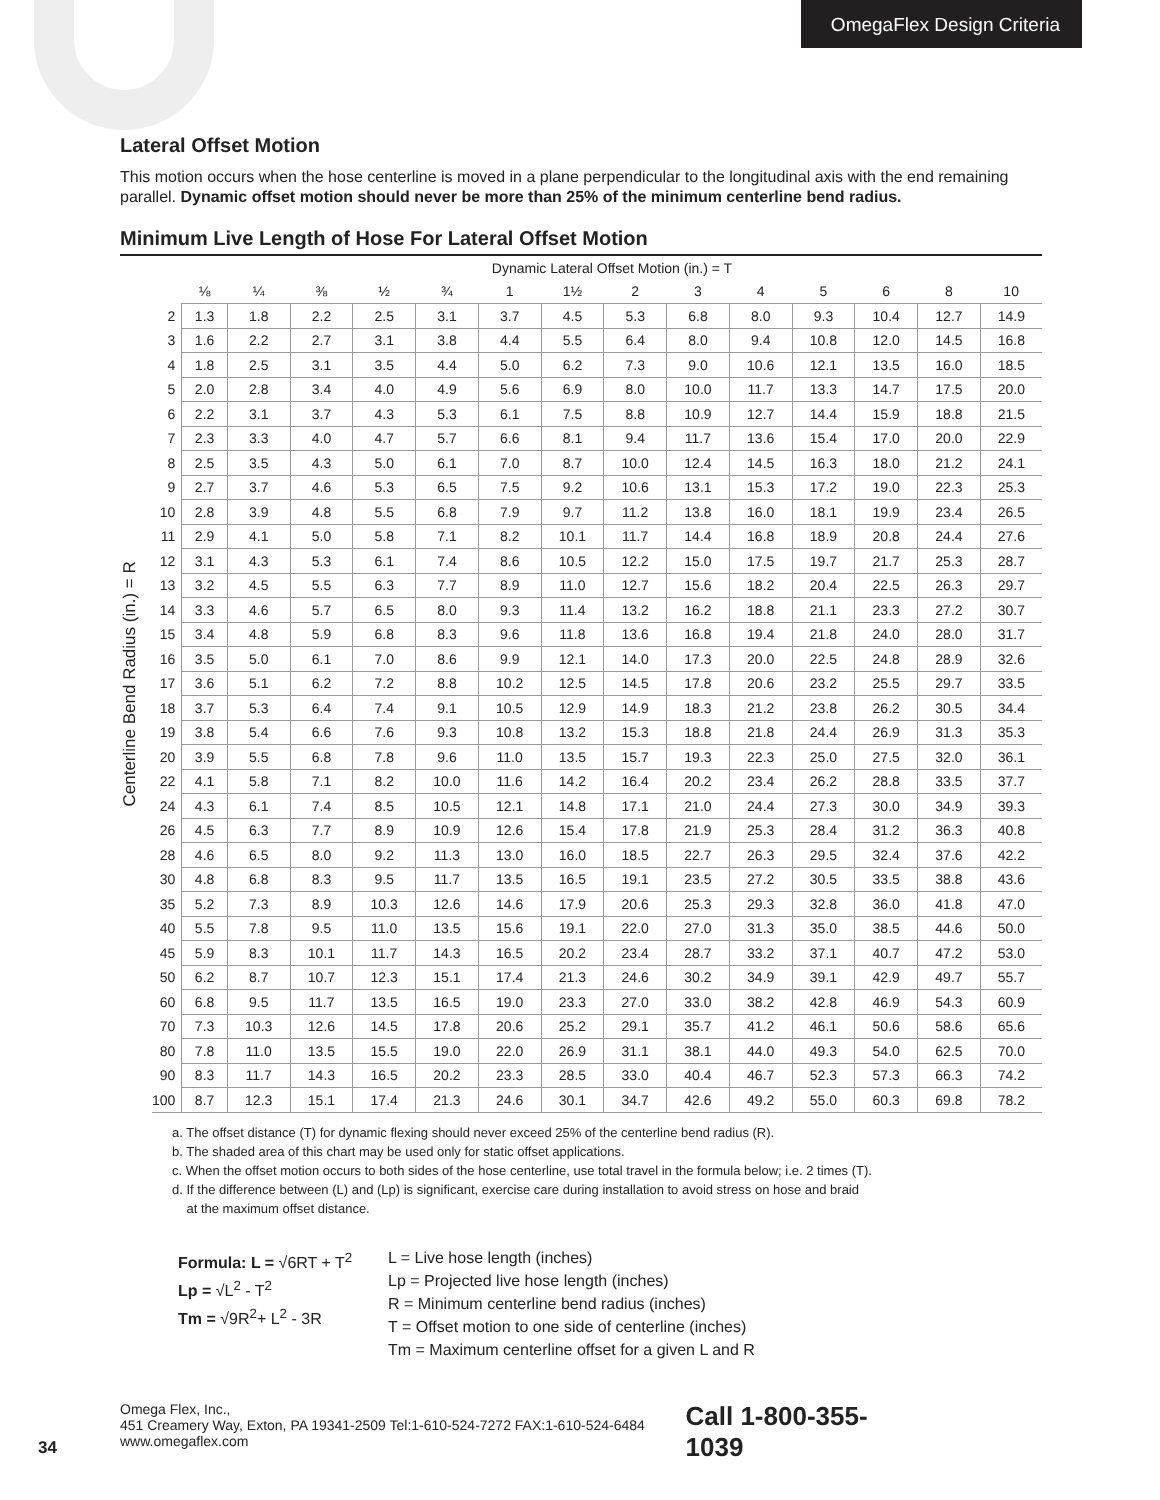OmegaFlex Design Criteria
Lateral Offset Motion
This motion occurs when the hose centerline is moved in a plane perpendicular to the longitudinal axis with the end remaining parallel. Dynamic offset motion should never be more than 25% of the minimum centerline bend radius.
Minimum Live Length of Hose For Lateral Offset Motion
Centerline Bend Radius (in.) = R
| | Dynamic Lateral Offset Motion (in.) = T | | | | | | | | | | | | | |
| --- | --- | --- | --- | --- | --- | --- | --- | --- | --- | --- | --- | --- | --- | --- |
| | ⅛ | ¼ | ⅜ | ½ | ¾ | 1 | 1½ | 2 | 3 | 4 | 5 | 6 | 8 | 10 |
| 2 | 1.3 | 1.8 | 2.2 | 2.5 | 3.1 | 3.7 | 4.5 | 5.3 | 6.8 | 8.0 | 9.3 | 10.4 | 12.7 | 14.9 |
| 3 | 1.6 | 2.2 | 2.7 | 3.1 | 3.8 | 4.4 | 5.5 | 6.4 | 8.0 | 9.4 | 10.8 | 12.0 | 14.5 | 16.8 |
| 4 | 1.8 | 2.5 | 3.1 | 3.5 | 4.4 | 5.0 | 6.2 | 7.3 | 9.0 | 10.6 | 12.1 | 13.5 | 16.0 | 18.5 |
| 5 | 2.0 | 2.8 | 3.4 | 4.0 | 4.9 | 5.6 | 6.9 | 8.0 | 10.0 | 11.7 | 13.3 | 14.7 | 17.5 | 20.0 |
| 6 | 2.2 | 3.1 | 3.7 | 4.3 | 5.3 | 6.1 | 7.5 | 8.8 | 10.9 | 12.7 | 14.4 | 15.9 | 18.8 | 21.5 |
| 7 | 2.3 | 3.3 | 4.0 | 4.7 | 5.7 | 6.6 | 8.1 | 9.4 | 11.7 | 13.6 | 15.4 | 17.0 | 20.0 | 22.9 |
| 8 | 2.5 | 3.5 | 4.3 | 5.0 | 6.1 | 7.0 | 8.7 | 10.0 | 12.4 | 14.5 | 16.3 | 18.0 | 21.2 | 24.1 |
| 9 | 2.7 | 3.7 | 4.6 | 5.3 | 6.5 | 7.5 | 9.2 | 10.6 | 13.1 | 15.3 | 17.2 | 19.0 | 22.3 | 25.3 |
| 10 | 2.8 | 3.9 | 4.8 | 5.5 | 6.8 | 7.9 | 9.7 | 11.2 | 13.8 | 16.0 | 18.1 | 19.9 | 23.4 | 26.5 |
| 11 | 2.9 | 4.1 | 5.0 | 5.8 | 7.1 | 8.2 | 10.1 | 11.7 | 14.4 | 16.8 | 18.9 | 20.8 | 24.4 | 27.6 |
| 12 | 3.1 | 4.3 | 5.3 | 6.1 | 7.4 | 8.6 | 10.5 | 12.2 | 15.0 | 17.5 | 19.7 | 21.7 | 25.3 | 28.7 |
| 13 | 3.2 | 4.5 | 5.5 | 6.3 | 7.7 | 8.9 | 11.0 | 12.7 | 15.6 | 18.2 | 20.4 | 22.5 | 26.3 | 29.7 |
| 14 | 3.3 | 4.6 | 5.7 | 6.5 | 8.0 | 9.3 | 11.4 | 13.2 | 16.2 | 18.8 | 21.1 | 23.3 | 27.2 | 30.7 |
| 15 | 3.4 | 4.8 | 5.9 | 6.8 | 8.3 | 9.6 | 11.8 | 13.6 | 16.8 | 19.4 | 21.8 | 24.0 | 28.0 | 31.7 |
| 16 | 3.5 | 5.0 | 6.1 | 7.0 | 8.6 | 9.9 | 12.1 | 14.0 | 17.3 | 20.0 | 22.5 | 24.8 | 28.9 | 32.6 |
| 17 | 3.6 | 5.1 | 6.2 | 7.2 | 8.8 | 10.2 | 12.5 | 14.5 | 17.8 | 20.6 | 23.2 | 25.5 | 29.7 | 33.5 |
| 18 | 3.7 | 5.3 | 6.4 | 7.4 | 9.1 | 10.5 | 12.9 | 14.9 | 18.3 | 21.2 | 23.8 | 26.2 | 30.5 | 34.4 |
| 19 | 3.8 | 5.4 | 6.6 | 7.6 | 9.3 | 10.8 | 13.2 | 15.3 | 18.8 | 21.8 | 24.4 | 26.9 | 31.3 | 35.3 |
| 20 | 3.9 | 5.5 | 6.8 | 7.8 | 9.6 | 11.0 | 13.5 | 15.7 | 19.3 | 22.3 | 25.0 | 27.5 | 32.0 | 36.1 |
| 22 | 4.1 | 5.8 | 7.1 | 8.2 | 10.0 | 11.6 | 14.2 | 16.4 | 20.2 | 23.4 | 26.2 | 28.8 | 33.5 | 37.7 |
| 24 | 4.3 | 6.1 | 7.4 | 8.5 | 10.5 | 12.1 | 14.8 | 17.1 | 21.0 | 24.4 | 27.3 | 30.0 | 34.9 | 39.3 |
| 26 | 4.5 | 6.3 | 7.7 | 8.9 | 10.9 | 12.6 | 15.4 | 17.8 | 21.9 | 25.3 | 28.4 | 31.2 | 36.3 | 40.8 |
| 28 | 4.6 | 6.5 | 8.0 | 9.2 | 11.3 | 13.0 | 16.0 | 18.5 | 22.7 | 26.3 | 29.5 | 32.4 | 37.6 | 42.2 |
| 30 | 4.8 | 6.8 | 8.3 | 9.5 | 11.7 | 13.5 | 16.5 | 19.1 | 23.5 | 27.2 | 30.5 | 33.5 | 38.8 | 43.6 |
| 35 | 5.2 | 7.3 | 8.9 | 10.3 | 12.6 | 14.6 | 17.9 | 20.6 | 25.3 | 29.3 | 32.8 | 36.0 | 41.8 | 47.0 |
| 40 | 5.5 | 7.8 | 9.5 | 11.0 | 13.5 | 15.6 | 19.1 | 22.0 | 27.0 | 31.3 | 35.0 | 38.5 | 44.6 | 50.0 |
| 45 | 5.9 | 8.3 | 10.1 | 11.7 | 14.3 | 16.5 | 20.2 | 23.4 | 28.7 | 33.2 | 37.1 | 40.7 | 47.2 | 53.0 |
| 50 | 6.2 | 8.7 | 10.7 | 12.3 | 15.1 | 17.4 | 21.3 | 24.6 | 30.2 | 34.9 | 39.1 | 42.9 | 49.7 | 55.7 |
| 60 | 6.8 | 9.5 | 11.7 | 13.5 | 16.5 | 19.0 | 23.3 | 27.0 | 33.0 | 38.2 | 42.8 | 46.9 | 54.3 | 60.9 |
| 70 | 7.3 | 10.3 | 12.6 | 14.5 | 17.8 | 20.6 | 25.2 | 29.1 | 35.7 | 41.2 | 46.1 | 50.6 | 58.6 | 65.6 |
| 80 | 7.8 | 11.0 | 13.5 | 15.5 | 19.0 | 22.0 | 26.9 | 31.1 | 38.1 | 44.0 | 49.3 | 54.0 | 62.5 | 70.0 |
| 90 | 8.3 | 11.7 | 14.3 | 16.5 | 20.2 | 23.3 | 28.5 | 33.0 | 40.4 | 46.7 | 52.3 | 57.3 | 66.3 | 74.2 |
| 100 | 8.7 | 12.3 | 15.1 | 17.4 | 21.3 | 24.6 | 30.1 | 34.7 | 42.6 | 49.2 | 55.0 | 60.3 | 69.8 | 78.2 |
a. The offset distance (T) for dynamic flexing should never exceed 25% of the centerline bend radius (R).
b. The shaded area of this chart may be used only for static offset applications.
c. When the offset motion occurs to both sides of the hose centerline, use total travel in the formula below; i.e. 2 times (T).
d. If the difference between (L) and (Lp) is significant, exercise care during installation to avoid stress on hose and braid
at the maximum offset distance.
Formula: L = √6RT + T<sup>2</sup>
Lp = √L<sup>2</sup> - T<sup>2</sup>
Tm = √9R<sup>2</sup>+ L<sup>2</sup> - 3R
L = Live hose length (inches)
Lp = Projected live hose length (inches)
R = Minimum centerline bend radius (inches)
T = Offset motion to one side of centerline (inches)
Tm = Maximum centerline offset for a given L and R
Omega Flex, Inc.,
451 Creamery Way, Exton, PA 19341-2509 Tel:1-610-524-7272 FAX:1-610-524-6484 www.omegaflex.com
Call 1-800-355-1039
34